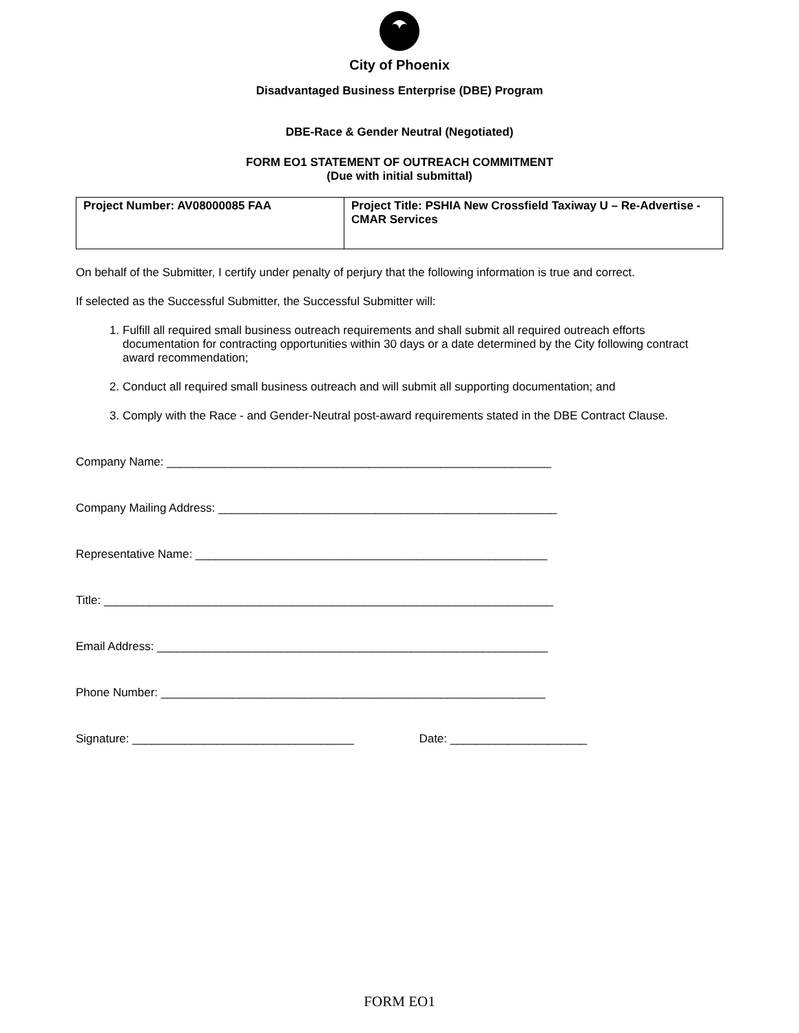City of Phoenix
Disadvantaged Business Enterprise (DBE) Program
DBE-Race & Gender Neutral (Negotiated)
FORM EO1 STATEMENT OF OUTREACH COMMITMENT
(Due with initial submittal)
| Project Number: AV08000085 FAA | Project Title: PSHIA New Crossfield Taxiway U – Re-Advertise - CMAR Services |
On behalf of the Submitter, I certify under penalty of perjury that the following information is true and correct.
If selected as the Successful Submitter, the Successful Submitter will:
1. Fulfill all required small business outreach requirements and shall submit all required outreach efforts documentation for contracting opportunities within 30 days or a date determined by the City following contract award recommendation;
2. Conduct all required small business outreach and will submit all supporting documentation; and
3. Comply with the Race - and Gender-Neutral post-award requirements stated in the DBE Contract Clause.
Company Name: ___________________________________________________________
Company Mailing Address: ____________________________________________________
Representative Name: ______________________________________________________
Title: _____________________________________________________________________
Email Address: ____________________________________________________________
Phone Number: ___________________________________________________________
Signature: __________________________________ Date: _____________________
FORM EO1